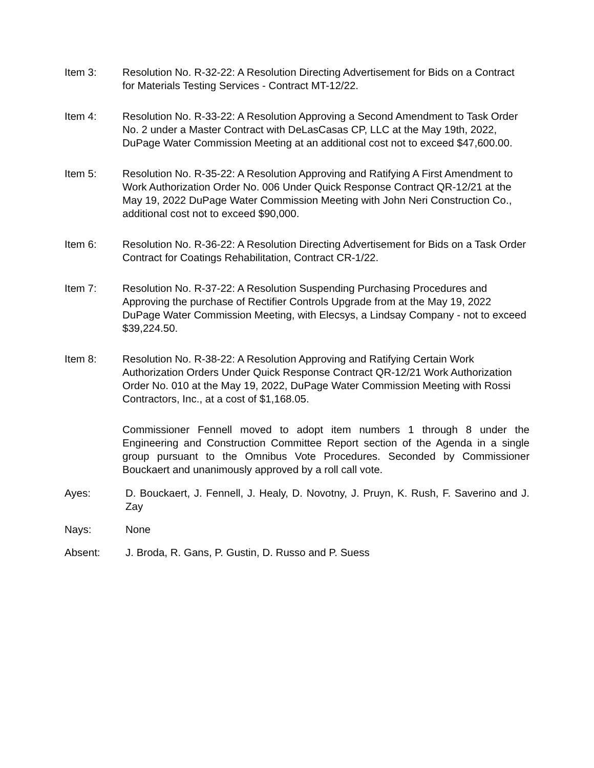Item 3: Resolution No. R-32-22: A Resolution Directing Advertisement for Bids on a Contract for Materials Testing Services - Contract MT-12/22.
Item 4: Resolution No. R-33-22: A Resolution Approving a Second Amendment to Task Order No. 2 under a Master Contract with DeLasCasas CP, LLC at the May 19th, 2022, DuPage Water Commission Meeting at an additional cost not to exceed $47,600.00.
Item 5: Resolution No. R-35-22: A Resolution Approving and Ratifying A First Amendment to Work Authorization Order No. 006 Under Quick Response Contract QR-12/21 at the May 19, 2022 DuPage Water Commission Meeting with John Neri Construction Co., additional cost not to exceed $90,000.
Item 6: Resolution No. R-36-22: A Resolution Directing Advertisement for Bids on a Task Order Contract for Coatings Rehabilitation, Contract CR-1/22.
Item 7: Resolution No. R-37-22: A Resolution Suspending Purchasing Procedures and Approving the purchase of Rectifier Controls Upgrade from at the May 19, 2022 DuPage Water Commission Meeting, with Elecsys, a Lindsay Company - not to exceed $39,224.50.
Item 8: Resolution No. R-38-22: A Resolution Approving and Ratifying Certain Work Authorization Orders Under Quick Response Contract QR-12/21 Work Authorization Order No. 010 at the May 19, 2022, DuPage Water Commission Meeting with Rossi Contractors, Inc., at a cost of $1,168.05.
Commissioner Fennell moved to adopt item numbers 1 through 8 under the Engineering and Construction Committee Report section of the Agenda in a single group pursuant to the Omnibus Vote Procedures. Seconded by Commissioner Bouckaert and unanimously approved by a roll call vote.
Ayes: D. Bouckaert, J. Fennell, J. Healy, D. Novotny, J. Pruyn, K. Rush, F. Saverino and J. Zay
Nays: None
Absent: J. Broda, R. Gans, P. Gustin, D. Russo and P. Suess